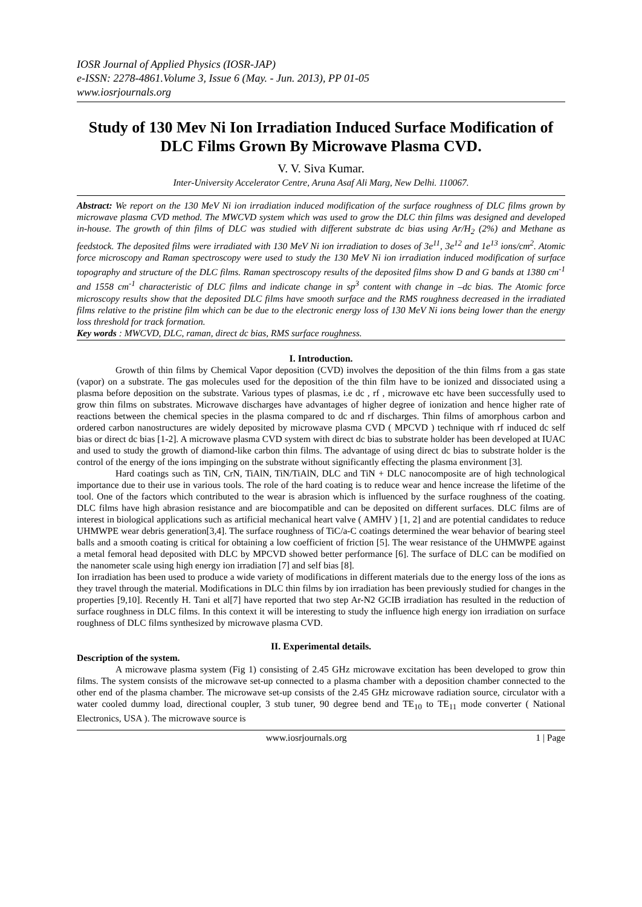IOSR Journal of Applied Physics (IOSR-JAP)
e-ISSN: 2278-4861.Volume 3, Issue 6 (May. - Jun. 2013), PP 01-05
www.iosrjournals.org
Study of 130 Mev Ni Ion Irradiation Induced Surface Modification of DLC Films Grown By Microwave Plasma CVD.
V. V. Siva Kumar.
Inter-University Accelerator Centre, Aruna Asaf Ali Marg, New Delhi. 110067.
Abstract: We report on the 130 MeV Ni ion irradiation induced modification of the surface roughness of DLC films grown by microwave plasma CVD method. The MWCVD system which was used to grow the DLC thin films was designed and developed in-house. The growth of thin films of DLC was studied with different substrate dc bias using Ar/H<sub>2</sub> (2%) and Methane as feedstock. The deposited films were irradiated with 130 MeV Ni ion irradiation to doses of 3e<sup>11</sup>, 3e<sup>12</sup> and 1e<sup>13</sup> ions/cm<sup>2</sup>. Atomic force microscopy and Raman spectroscopy were used to study the 130 MeV Ni ion irradiation induced modification of surface topography and structure of the DLC films. Raman spectroscopy results of the deposited films show D and G bands at 1380 cm<sup>-1</sup> and 1558 cm<sup>-1</sup> characteristic of DLC films and indicate change in sp<sup>3</sup> content with change in –dc bias. The Atomic force microscopy results show that the deposited DLC films have smooth surface and the RMS roughness decreased in the irradiated films relative to the pristine film which can be due to the electronic energy loss of 130 MeV Ni ions being lower than the energy loss threshold for track formation.
Key words : MWCVD, DLC, raman, direct dc bias, RMS surface roughness.
I. Introduction.
Growth of thin films by Chemical Vapor deposition (CVD) involves the deposition of the thin films from a gas state (vapor) on a substrate. The gas molecules used for the deposition of the thin film have to be ionized and dissociated using a plasma before deposition on the substrate. Various types of plasmas, i.e dc , rf , microwave etc have been successfully used to grow thin films on substrates. Microwave discharges have advantages of higher degree of ionization and hence higher rate of reactions between the chemical species in the plasma compared to dc and rf discharges. Thin films of amorphous carbon and ordered carbon nanostructures are widely deposited by microwave plasma CVD ( MPCVD ) technique with rf induced dc self bias or direct dc bias [1-2]. A microwave plasma CVD system with direct dc bias to substrate holder has been developed at IUAC and used to study the growth of diamond-like carbon thin films. The advantage of using direct dc bias to substrate holder is the control of the energy of the ions impinging on the substrate without significantly effecting the plasma environment [3].
Hard coatings such as TiN, CrN, TiAlN, TiN/TiAlN, DLC and TiN + DLC nanocomposite are of high technological importance due to their use in various tools. The role of the hard coating is to reduce wear and hence increase the lifetime of the tool. One of the factors which contributed to the wear is abrasion which is influenced by the surface roughness of the coating. DLC films have high abrasion resistance and are biocompatible and can be deposited on different surfaces. DLC films are of interest in biological applications such as artificial mechanical heart valve ( AMHV ) [1, 2] and are potential candidates to reduce UHMWPE wear debris generation[3,4]. The surface roughness of TiC/a-C coatings determined the wear behavior of bearing steel balls and a smooth coating is critical for obtaining a low coefficient of friction [5]. The wear resistance of the UHMWPE against a metal femoral head deposited with DLC by MPCVD showed better performance [6]. The surface of DLC can be modified on the nanometer scale using high energy ion irradiation [7] and self bias [8].
Ion irradiation has been used to produce a wide variety of modifications in different materials due to the energy loss of the ions as they travel through the material. Modifications in DLC thin films by ion irradiation has been previously studied for changes in the properties [9,10]. Recently H. Tani et al[7] have reported that two step Ar-N2 GCIB irradiation has resulted in the reduction of surface roughness in DLC films. In this context it will be interesting to study the influence high energy ion irradiation on surface roughness of DLC films synthesized by microwave plasma CVD.
II. Experimental details.
Description of the system.
A microwave plasma system (Fig 1) consisting of 2.45 GHz microwave excitation has been developed to grow thin films. The system consists of the microwave set-up connected to a plasma chamber with a deposition chamber connected to the other end of the plasma chamber. The microwave set-up consists of the 2.45 GHz microwave radiation source, circulator with a water cooled dummy load, directional coupler, 3 stub tuner, 90 degree bend and TE<sub>10</sub> to TE<sub>11</sub> mode converter ( National Electronics, USA ). The microwave source is
www.iosrjournals.org 1 | Page